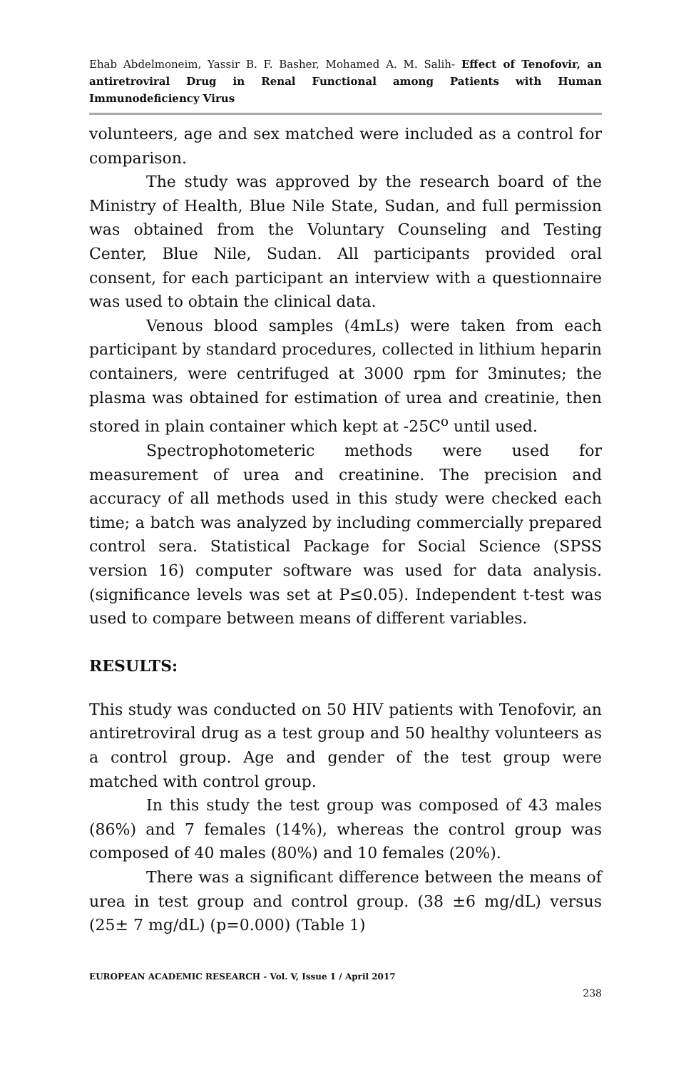Ehab Abdelmoneim, Yassir B. F. Basher, Mohamed A. M. Salih- Effect of Tenofovir, an antiretroviral Drug in Renal Functional among Patients with Human Immunodeficiency Virus
volunteers, age and sex matched were included as a control for comparison.
The study was approved by the research board of the Ministry of Health, Blue Nile State, Sudan, and full permission was obtained from the Voluntary Counseling and Testing Center, Blue Nile, Sudan. All participants provided oral consent, for each participant an interview with a questionnaire was used to obtain the clinical data.
Venous blood samples (4mLs) were taken from each participant by standard procedures, collected in lithium heparin containers, were centrifuged at 3000 rpm for 3minutes; the plasma was obtained for estimation of urea and creatinie, then stored in plain container which kept at -25C<sup>o</sup> until used.
Spectrophotometeric methods were used for measurement of urea and creatinine. The precision and accuracy of all methods used in this study were checked each time; a batch was analyzed by including commercially prepared control sera. Statistical Package for Social Science (SPSS version 16) computer software was used for data analysis. (significance levels was set at P≤0.05). Independent t-test was used to compare between means of different variables.
RESULTS:
This study was conducted on 50 HIV patients with Tenofovir, an antiretroviral drug as a test group and 50 healthy volunteers as a control group. Age and gender of the test group were matched with control group.
In this study the test group was composed of 43 males (86%) and 7 females (14%), whereas the control group was composed of 40 males (80%) and 10 females (20%).
There was a significant difference between the means of urea in test group and control group. (38 ±6 mg/dL) versus (25± 7 mg/dL) (p=0.000) (Table 1)
EUROPEAN ACADEMIC RESEARCH - Vol. V, Issue 1 / April 2017
238